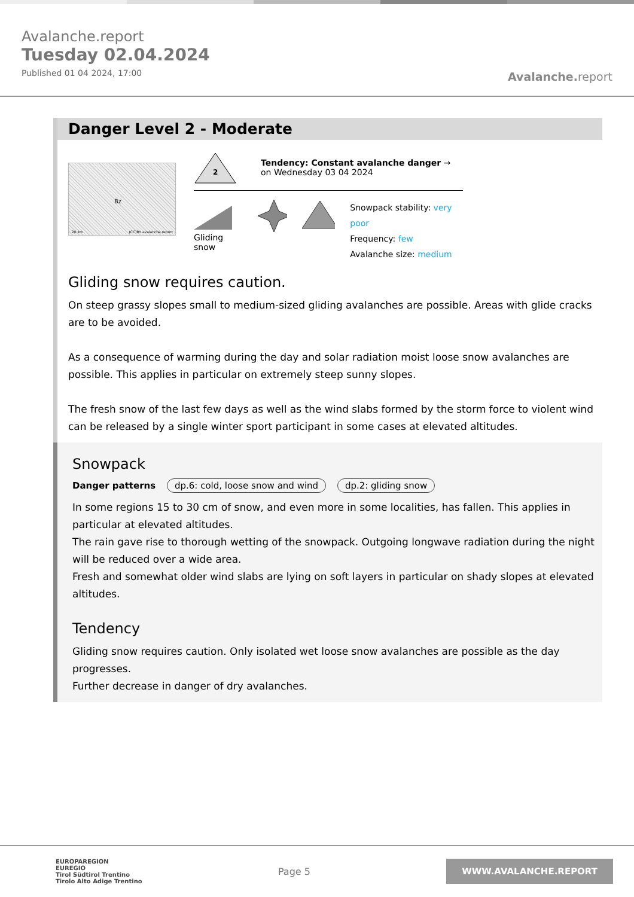Avalanche.report
Tuesday 02.04.2024
Published 01 04 2024, 17:00
Avalanche. report
Danger Level 2 - Moderate
Bz
20 km (CC)BY avalanche.report
2
Tendency: Constant avalanche danger →
on Wednesday 03 04 2024
Gliding snow
Snowpack stability: very poor
Frequency: few
Avalanche size: medium
Gliding snow requires caution.
On steep grassy slopes small to medium-sized gliding avalanches are possible. Areas with glide cracks are to be avoided.
As a consequence of warming during the day and solar radiation moist loose snow avalanches are possible. This applies in particular on extremely steep sunny slopes.
The fresh snow of the last few days as well as the wind slabs formed by the storm force to violent wind can be released by a single winter sport participant in some cases at elevated altitudes.
Snowpack
Danger patterns dp.6: cold, loose snow and wind dp.2: gliding snow
In some regions 15 to 30 cm of snow, and even more in some localities, has fallen. This applies in particular at elevated altitudes.
The rain gave rise to thorough wetting of the snowpack. Outgoing longwave radiation during the night will be reduced over a wide area.
Fresh and somewhat older wind slabs are lying on soft layers in particular on shady slopes at elevated altitudes.
Tendency
Gliding snow requires caution. Only isolated wet loose snow avalanches are possible as the day progresses.
Further decrease in danger of dry avalanches.
EUROPAREGION
EUREGIO
Tirol Südtirol Trentino
Tirolo Alto Adige Trentino
Page 5
WWW.AVALANCHE.REPORT